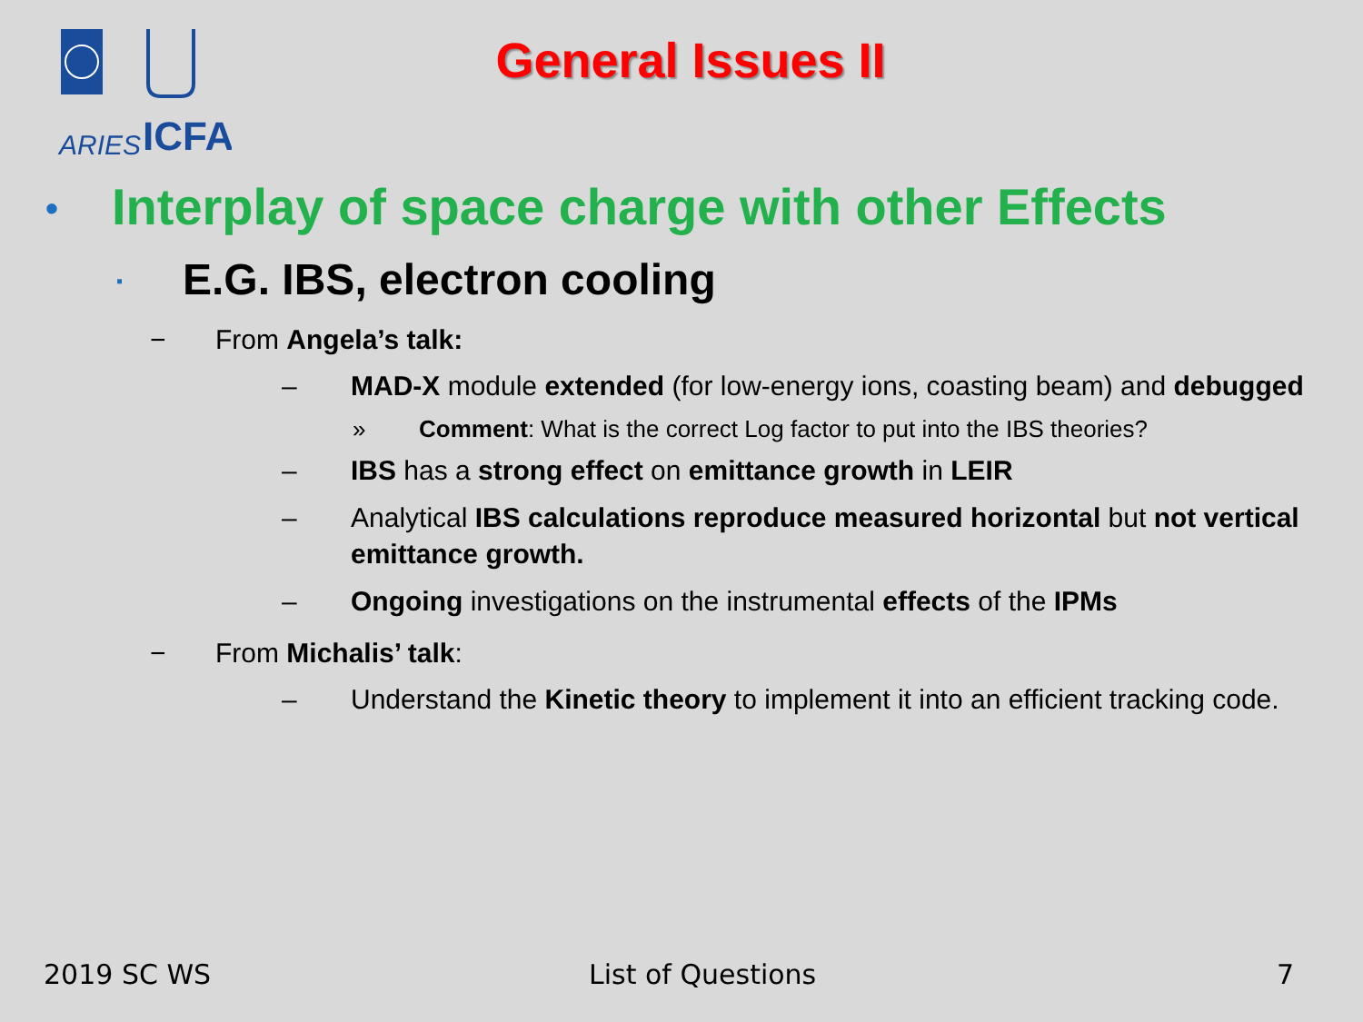ARIES
ICFA
General Issues II
• Interplay of space charge with other Effects
▪ E.G. IBS, electron cooling
− From Angela’s talk:
– MAD-X module extended (for low-energy ions, coasting beam) and debugged
» Comment: What is the correct Log factor to put into the IBS theories?
– IBS has a strong effect on emittance growth in LEIR
– Analytical IBS calculations reproduce measured horizontal but not vertical emittance growth.
– Ongoing investigations on the instrumental effects of the IPMs
− From Michalis’ talk:
– Understand the Kinetic theory to implement it into an efficient tracking code.
2019 SC WS List of Questions 7